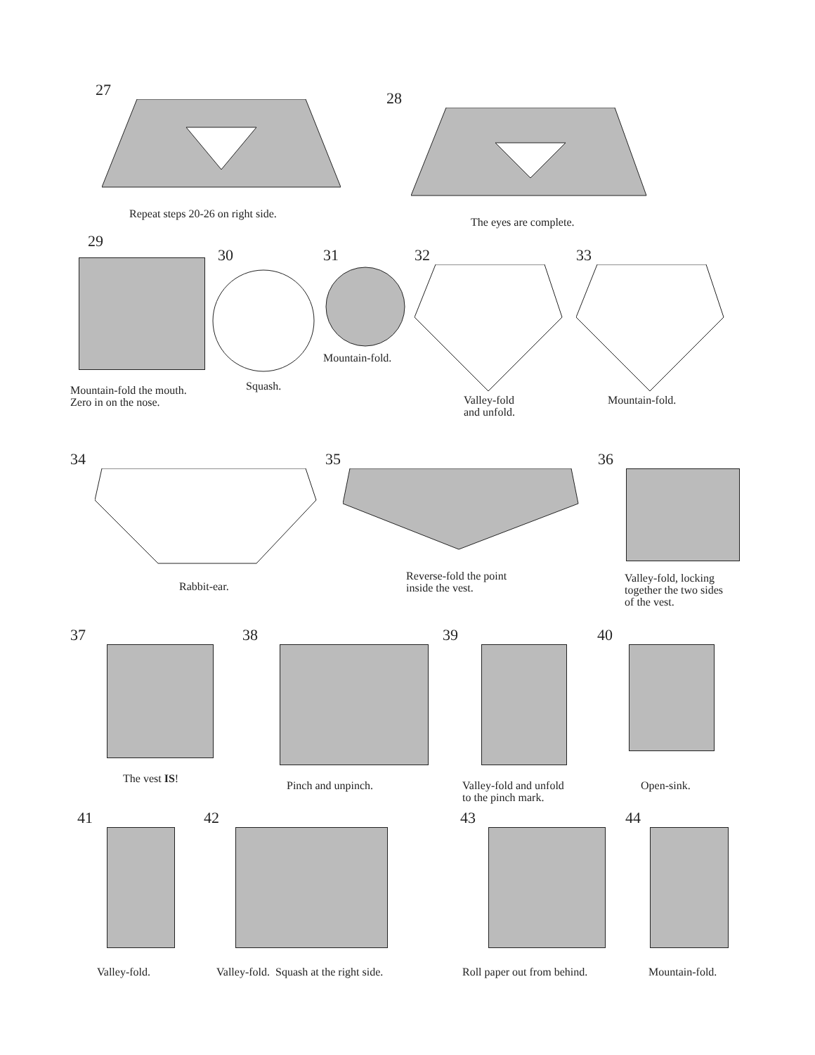27
Repeat steps 20-26 on right side.
28
The eyes are complete.
29
Mountain-fold the mouth.
Zero in on the nose.
30
Squash.
31
Mountain-fold.
32
Valley-fold
and unfold.
33
Mountain-fold.
34
Rabbit-ear.
35
Reverse-fold the point
inside the vest.
36
Valley-fold, locking
together the two sides
of the vest.
37
The vest IS!
38
Pinch and unpinch.
39
Valley-fold and unfold
to the pinch mark.
40
Open-sink.
41
Valley-fold.
42
Valley-fold. Squash at the right side.
43
Roll paper out from behind.
44
Mountain-fold.